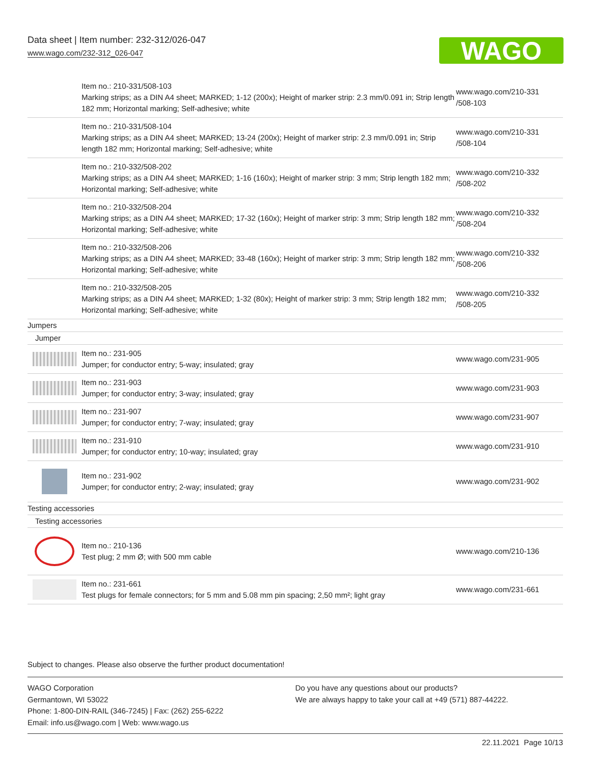Data sheet | Item number: 232-312/026-047
www.wago.com/232-312_026-047
WAGO
| | Item no.: 210-331/508-103 Marking strips; as a DIN A4 sheet; MARKED; 1-12 (200x); Height of marker strip: 2.3 mm/0.091 in; Strip length 182 mm; Horizontal marking; Self-adhesive; white | www.wago.com/210-331 /508-103 |
| | Item no.: 210-331/508-104 Marking strips; as a DIN A4 sheet; MARKED; 13-24 (200x); Height of marker strip: 2.3 mm/0.091 in; Strip length 182 mm; Horizontal marking; Self-adhesive; white | www.wago.com/210-331 /508-104 |
| | Item no.: 210-332/508-202 Marking strips; as a DIN A4 sheet; MARKED; 1-16 (160x); Height of marker strip: 3 mm; Strip length 182 mm; Horizontal marking; Self-adhesive; white | www.wago.com/210-332 /508-202 |
| | Item no.: 210-332/508-204 Marking strips; as a DIN A4 sheet; MARKED; 17-32 (160x); Height of marker strip: 3 mm; Strip length 182 mm; Horizontal marking; Self-adhesive; white | www.wago.com/210-332 /508-204 |
| | Item no.: 210-332/508-206 Marking strips; as a DIN A4 sheet; MARKED; 33-48 (160x); Height of marker strip: 3 mm; Strip length 182 mm; Horizontal marking; Self-adhesive; white | www.wago.com/210-332 /508-206 |
| | Item no.: 210-332/508-205 Marking strips; as a DIN A4 sheet; MARKED; 1-32 (80x); Height of marker strip: 3 mm; Strip length 182 mm; Horizontal marking; Self-adhesive; white | www.wago.com/210-332 /508-205 |
| Jumpers | | |
| Jumper | | |
| | Item no.: 231-905 Jumper; for conductor entry; 5-way; insulated; gray | www.wago.com/231-905 |
| | Item no.: 231-903 Jumper; for conductor entry; 3-way; insulated; gray | www.wago.com/231-903 |
| | Item no.: 231-907 Jumper; for conductor entry; 7-way; insulated; gray | www.wago.com/231-907 |
| | Item no.: 231-910 Jumper; for conductor entry; 10-way; insulated; gray | www.wago.com/231-910 |
| | Item no.: 231-902 Jumper; for conductor entry; 2-way; insulated; gray | www.wago.com/231-902 |
| Testing accessories | | |
| Testing accessories | | |
| | Item no.: 210-136 Test plug; 2 mm Ø; with 500 mm cable | www.wago.com/210-136 |
| | Item no.: 231-661 Test plugs for female connectors; for 5 mm and 5.08 mm pin spacing; 2,50 mm²; light gray | www.wago.com/231-661 |
Subject to changes. Please also observe the further product documentation!
WAGO Corporation
Germantown, WI 53022
Phone: 1-800-DIN-RAIL (346-7245) | Fax: (262) 255-6222
Email: info.us@wago.com | Web: www.wago.us
Do you have any questions about our products?
We are always happy to take your call at +49 (571) 887-44222.
22.11.2021 Page 10/13